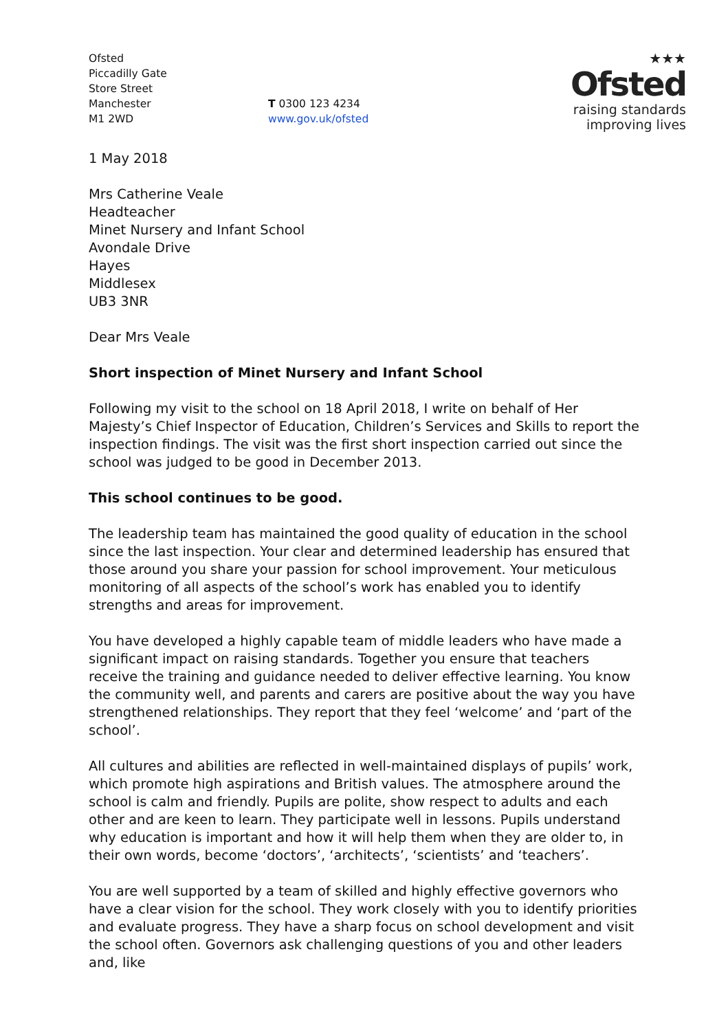Ofsted
Piccadilly Gate
Store Street
Manchester
M1 2WD
T 0300 123 4234
www.gov.uk/ofsted
★★★
Ofsted
raising standards
improving lives
1 May 2018
Mrs Catherine Veale
Headteacher
Minet Nursery and Infant School
Avondale Drive
Hayes
Middlesex
UB3 3NR
Dear Mrs Veale
Short inspection of Minet Nursery and Infant School
Following my visit to the school on 18 April 2018, I write on behalf of Her Majesty’s Chief Inspector of Education, Children’s Services and Skills to report the inspection findings. The visit was the first short inspection carried out since the school was judged to be good in December 2013.
This school continues to be good.
The leadership team has maintained the good quality of education in the school since the last inspection. Your clear and determined leadership has ensured that those around you share your passion for school improvement. Your meticulous monitoring of all aspects of the school’s work has enabled you to identify strengths and areas for improvement.
You have developed a highly capable team of middle leaders who have made a significant impact on raising standards. Together you ensure that teachers receive the training and guidance needed to deliver effective learning. You know the community well, and parents and carers are positive about the way you have strengthened relationships. They report that they feel ‘welcome’ and ‘part of the school’.
All cultures and abilities are reflected in well-maintained displays of pupils’ work, which promote high aspirations and British values. The atmosphere around the school is calm and friendly. Pupils are polite, show respect to adults and each other and are keen to learn. They participate well in lessons. Pupils understand why education is important and how it will help them when they are older to, in their own words, become ‘doctors’, ‘architects’, ‘scientists’ and ‘teachers’.
You are well supported by a team of skilled and highly effective governors who have a clear vision for the school. They work closely with you to identify priorities and evaluate progress. They have a sharp focus on school development and visit the school often. Governors ask challenging questions of you and other leaders and, like